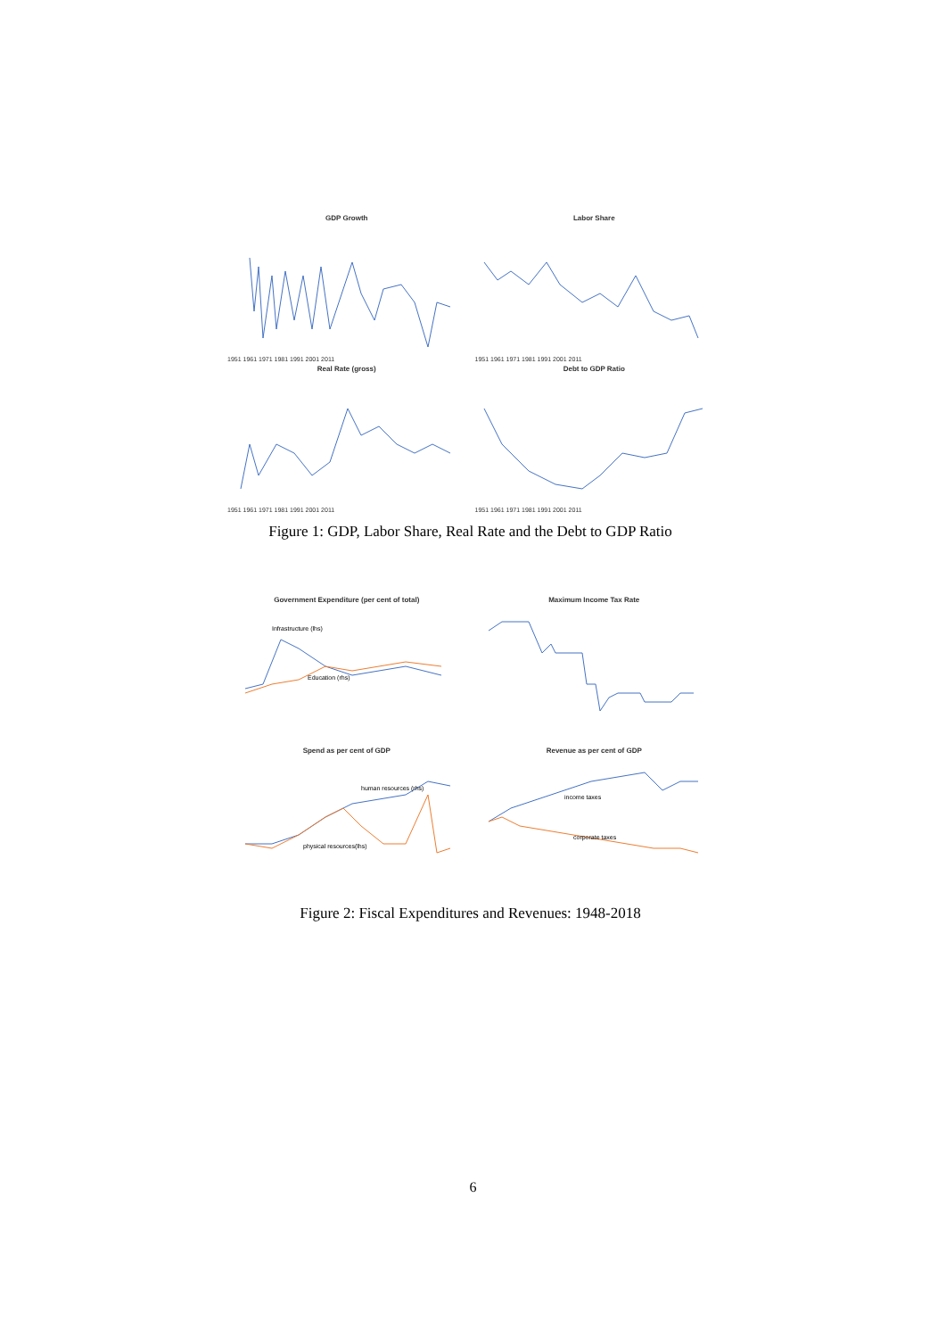GDP Growth
1951 1961 1971 1981 1991 2001 2011
Labor Share
1951 1961 1971 1981 1991 2001 2011
Real Rate (gross)
1951 1961 1971 1981 1991 2001 2011
Debt to GDP Ratio
1951 1961 1971 1981 1991 2001 2011
Figure 1: GDP, Labor Share, Real Rate and the Debt to GDP Ratio
Government Expenditure (per cent of total)
Infrastructure (lhs)
Education (rhs)
Maximum Income Tax Rate
Spend as per cent of GDP
human resources (rhs)
physical resources(lhs)
Revenue as per cent of GDP
income taxes
corporate taxes
Figure 2: Fiscal Expenditures and Revenues: 1948-2018
6